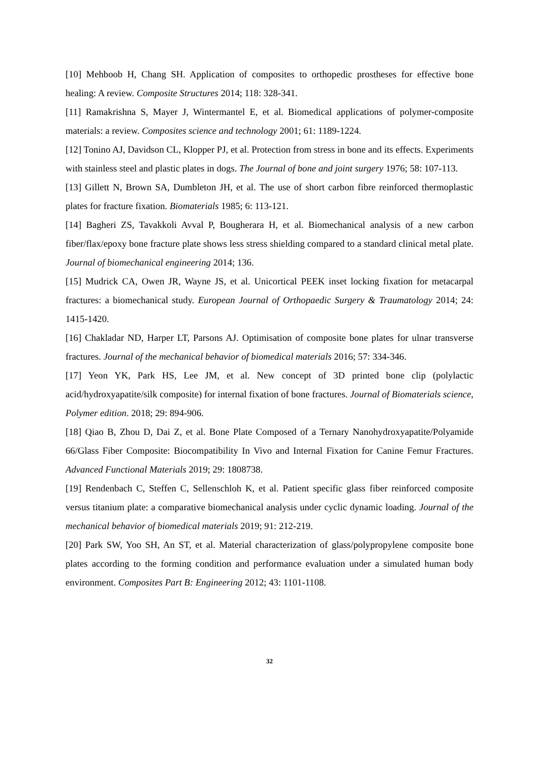[10] Mehboob H, Chang SH. Application of composites to orthopedic prostheses for effective bone healing: A review. Composite Structures 2014; 118: 328-341.
[11] Ramakrishna S, Mayer J, Wintermantel E, et al. Biomedical applications of polymer-composite materials: a review. Composites science and technology 2001; 61: 1189-1224.
[12] Tonino AJ, Davidson CL, Klopper PJ, et al. Protection from stress in bone and its effects. Experiments with stainless steel and plastic plates in dogs. The Journal of bone and joint surgery 1976; 58: 107-113.
[13] Gillett N, Brown SA, Dumbleton JH, et al. The use of short carbon fibre reinforced thermoplastic plates for fracture fixation. Biomaterials 1985; 6: 113-121.
[14] Bagheri ZS, Tavakkoli Avval P, Bougherara H, et al. Biomechanical analysis of a new carbon fiber/flax/epoxy bone fracture plate shows less stress shielding compared to a standard clinical metal plate. Journal of biomechanical engineering 2014; 136.
[15] Mudrick CA, Owen JR, Wayne JS, et al. Unicortical PEEK inset locking fixation for metacarpal fractures: a biomechanical study. European Journal of Orthopaedic Surgery & Traumatology 2014; 24: 1415-1420.
[16] Chakladar ND, Harper LT, Parsons AJ. Optimisation of composite bone plates for ulnar transverse fractures. Journal of the mechanical behavior of biomedical materials 2016; 57: 334-346.
[17] Yeon YK, Park HS, Lee JM, et al. New concept of 3D printed bone clip (polylactic acid/hydroxyapatite/silk composite) for internal fixation of bone fractures. Journal of Biomaterials science, Polymer edition. 2018; 29: 894-906.
[18] Qiao B, Zhou D, Dai Z, et al. Bone Plate Composed of a Ternary Nanohydroxyapatite/Polyamide 66/Glass Fiber Composite: Biocompatibility In Vivo and Internal Fixation for Canine Femur Fractures. Advanced Functional Materials 2019; 29: 1808738.
[19] Rendenbach C, Steffen C, Sellenschloh K, et al. Patient specific glass fiber reinforced composite versus titanium plate: a comparative biomechanical analysis under cyclic dynamic loading. Journal of the mechanical behavior of biomedical materials 2019; 91: 212-219.
[20] Park SW, Yoo SH, An ST, et al. Material characterization of glass/polypropylene composite bone plates according to the forming condition and performance evaluation under a simulated human body environment. Composites Part B: Engineering 2012; 43: 1101-1108.
32